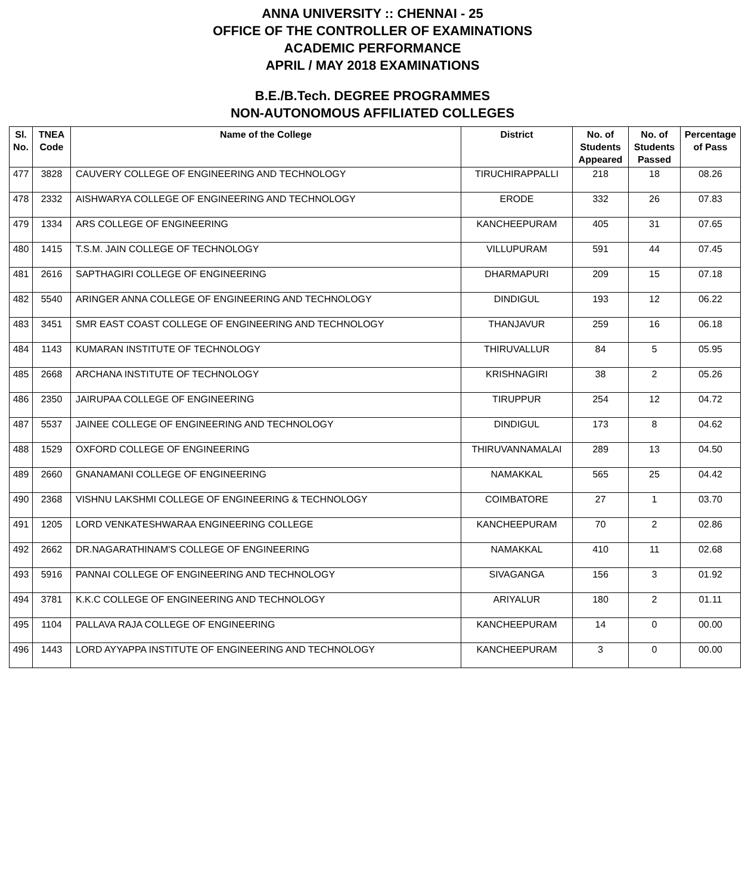ANNA UNIVERSITY :: CHENNAI - 25
OFFICE OF THE CONTROLLER OF EXAMINATIONS
ACADEMIC PERFORMANCE
APRIL / MAY 2018 EXAMINATIONS
B.E./B.Tech. DEGREE PROGRAMMES
NON-AUTONOMOUS AFFILIATED COLLEGES
| Sl. No. | TNEA Code | Name of the College | District | No. of Students Appeared | No. of Students Passed | Percentage of Pass |
| --- | --- | --- | --- | --- | --- | --- |
| 477 | 3828 | CAUVERY COLLEGE OF ENGINEERING AND TECHNOLOGY | TIRUCHIRAPPALLI | 218 | 18 | 08.26 |
| 478 | 2332 | AISHWARYA COLLEGE OF ENGINEERING AND TECHNOLOGY | ERODE | 332 | 26 | 07.83 |
| 479 | 1334 | ARS COLLEGE OF ENGINEERING | KANCHEEPURAM | 405 | 31 | 07.65 |
| 480 | 1415 | T.S.M. JAIN COLLEGE OF TECHNOLOGY | VILLUPURAM | 591 | 44 | 07.45 |
| 481 | 2616 | SAPTHAGIRI COLLEGE OF ENGINEERING | DHARMAPURI | 209 | 15 | 07.18 |
| 482 | 5540 | ARINGER ANNA COLLEGE OF ENGINEERING AND TECHNOLOGY | DINDIGUL | 193 | 12 | 06.22 |
| 483 | 3451 | SMR EAST COAST COLLEGE OF ENGINEERING AND TECHNOLOGY | THANJAVUR | 259 | 16 | 06.18 |
| 484 | 1143 | KUMARAN INSTITUTE OF TECHNOLOGY | THIRUVALLUR | 84 | 5 | 05.95 |
| 485 | 2668 | ARCHANA INSTITUTE OF TECHNOLOGY | KRISHNAGIRI | 38 | 2 | 05.26 |
| 486 | 2350 | JAIRUPAA COLLEGE OF ENGINEERING | TIRUPPUR | 254 | 12 | 04.72 |
| 487 | 5537 | JAINEE COLLEGE OF ENGINEERING AND TECHNOLOGY | DINDIGUL | 173 | 8 | 04.62 |
| 488 | 1529 | OXFORD COLLEGE OF ENGINEERING | THIRUVANNAMALAI | 289 | 13 | 04.50 |
| 489 | 2660 | GNANAMANI COLLEGE OF ENGINEERING | NAMAKKAL | 565 | 25 | 04.42 |
| 490 | 2368 | VISHNU LAKSHMI COLLEGE OF ENGINEERING & TECHNOLOGY | COIMBATORE | 27 | 1 | 03.70 |
| 491 | 1205 | LORD VENKATESHWARAA ENGINEERING COLLEGE | KANCHEEPURAM | 70 | 2 | 02.86 |
| 492 | 2662 | DR.NAGARATHINAM'S COLLEGE OF ENGINEERING | NAMAKKAL | 410 | 11 | 02.68 |
| 493 | 5916 | PANNAI COLLEGE OF ENGINEERING AND TECHNOLOGY | SIVAGANGA | 156 | 3 | 01.92 |
| 494 | 3781 | K.K.C COLLEGE OF ENGINEERING AND TECHNOLOGY | ARIYALUR | 180 | 2 | 01.11 |
| 495 | 1104 | PALLAVA RAJA COLLEGE OF ENGINEERING | KANCHEEPURAM | 14 | 0 | 00.00 |
| 496 | 1443 | LORD AYYAPPA INSTITUTE OF ENGINEERING AND TECHNOLOGY | KANCHEEPURAM | 3 | 0 | 00.00 |